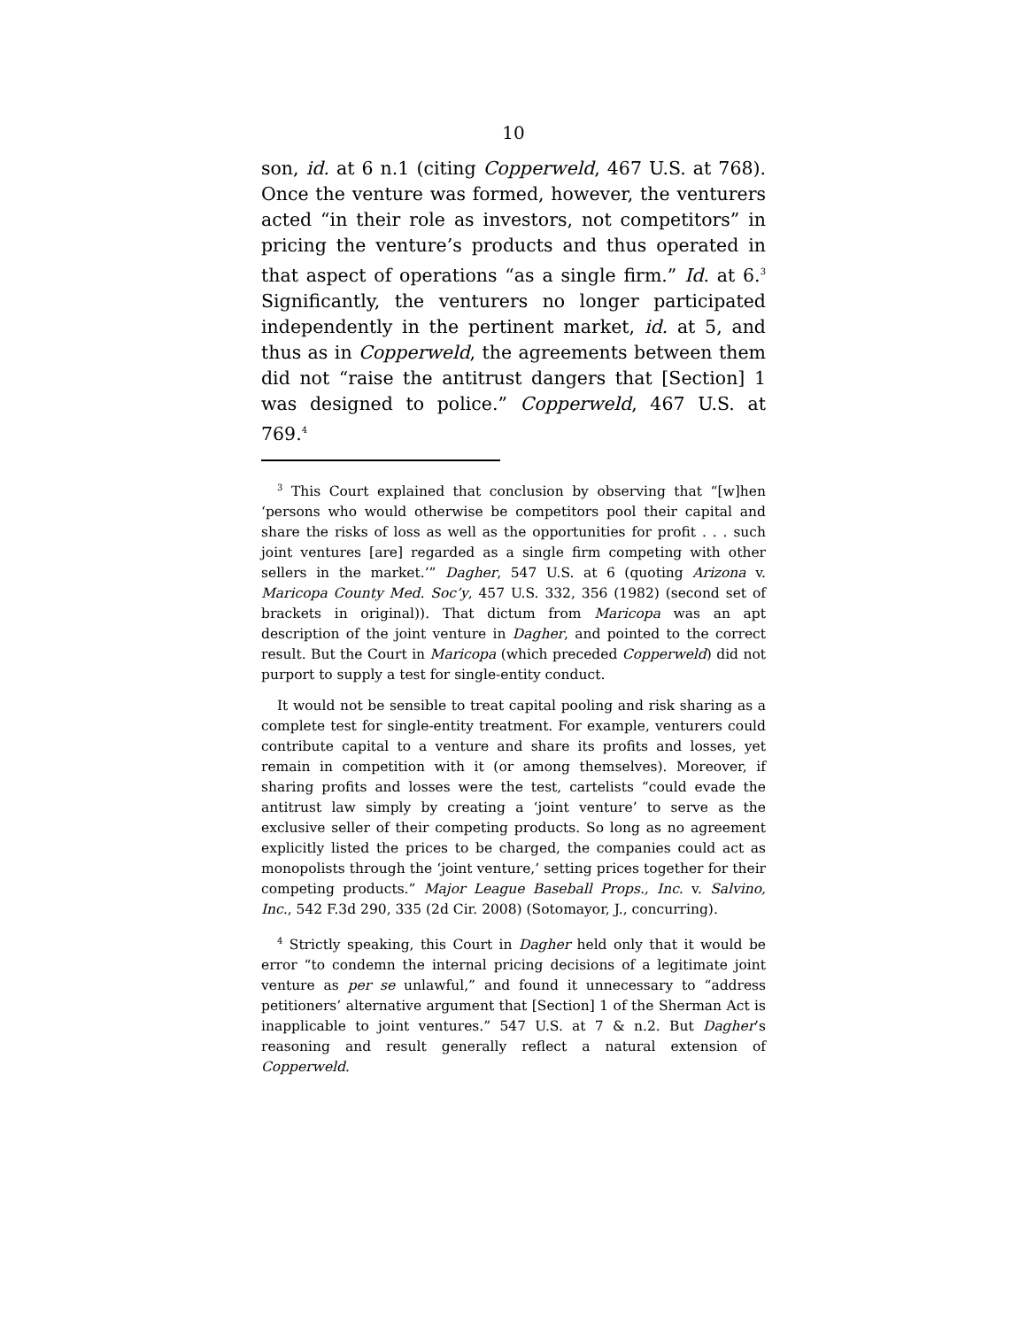10
son, id. at 6 n.1 (citing Copperweld, 467 U.S. at 768). Once the venture was formed, however, the venturers acted “in their role as investors, not competitors” in pricing the venture’s products and thus operated in that aspect of operations “as a single firm.” Id. at 6.<sup>3</sup> Significantly, the venturers no longer participated independently in the pertinent market, id. at 5, and thus as in Copperweld, the agreements between them did not “raise the antitrust dangers that [Section] 1 was designed to police.” Copperweld, 467 U.S. at 769.<sup>4</sup>
<sup>3</sup> This Court explained that conclusion by observing that “[w]hen ‘persons who would otherwise be competitors pool their capital and share the risks of loss as well as the opportunities for profit . . . such joint ventures [are] regarded as a single firm competing with other sellers in the market.’” Dagher, 547 U.S. at 6 (quoting Arizona v. Maricopa County Med. Soc’y, 457 U.S. 332, 356 (1982) (second set of brackets in original)). That dictum from Maricopa was an apt description of the joint venture in Dagher, and pointed to the correct result. But the Court in Maricopa (which preceded Copperweld) did not purport to supply a test for single-entity conduct.
It would not be sensible to treat capital pooling and risk sharing as a complete test for single-entity treatment. For example, venturers could contribute capital to a venture and share its profits and losses, yet remain in competition with it (or among themselves). Moreover, if sharing profits and losses were the test, cartelists “could evade the antitrust law simply by creating a ‘joint venture’ to serve as the exclusive seller of their competing products. So long as no agreement explicitly listed the prices to be charged, the companies could act as monopolists through the ‘joint venture,’ setting prices together for their competing products.” Major League Baseball Props., Inc. v. Salvino, Inc., 542 F.3d 290, 335 (2d Cir. 2008) (Sotomayor, J., concurring).
<sup>4</sup> Strictly speaking, this Court in Dagher held only that it would be error “to condemn the internal pricing decisions of a legitimate joint venture as per se unlawful,” and found it unnecessary to “address petitioners’ alternative argument that [Section] 1 of the Sherman Act is inapplicable to joint ventures.” 547 U.S. at 7 & n.2. But Dagher’s reasoning and result generally reflect a natural extension of Copperweld.